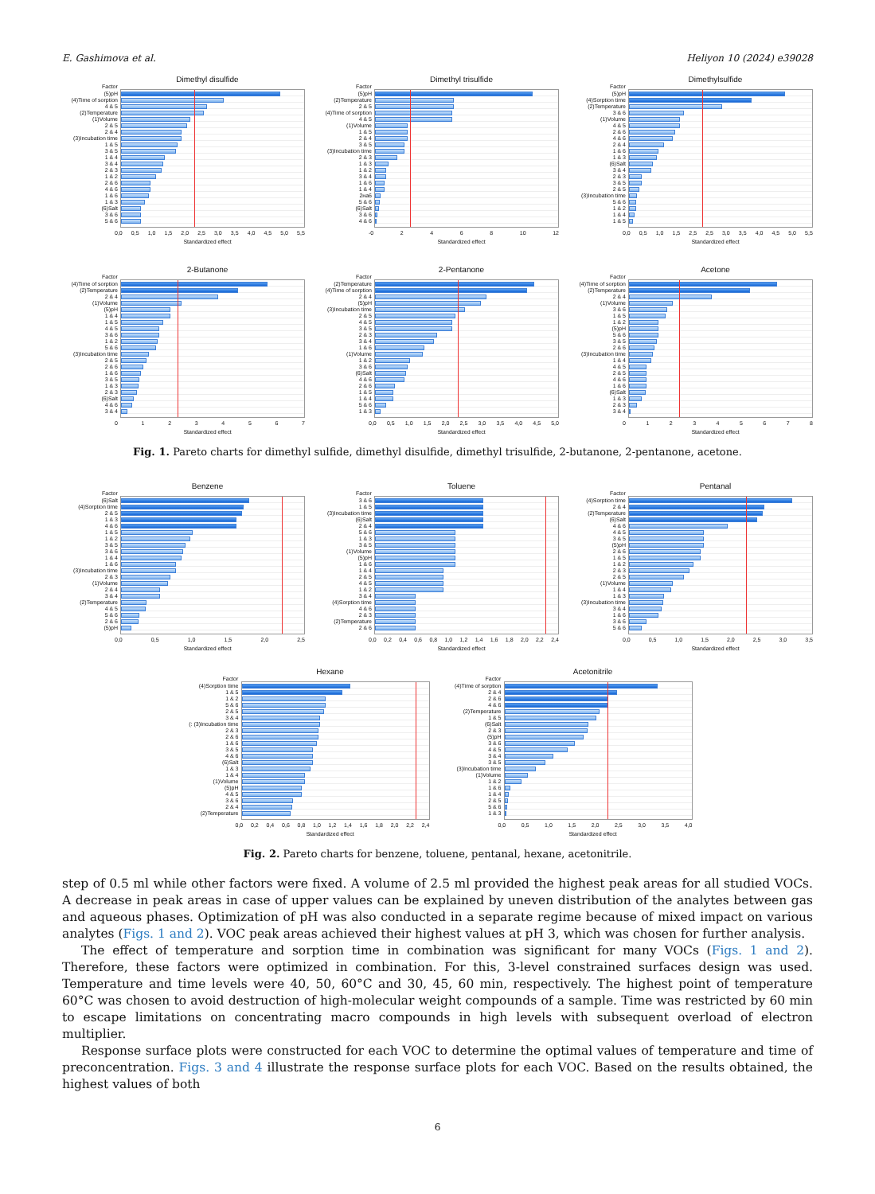E. Gashimova et al. Heliyon 10 (2024) e39028
Dimethyl disulfide
Factor
(5)pH
(4)Time of sorption
4 & 5
(2)Temperature
(1)Volume
2 & 5
2 & 4
(3)Incubation time
1 & 5
3 & 5
1 & 4
3 & 4
2 & 3
1 & 2
2 & 6
4 & 6
1 & 6
1 & 3
(6)Salt
3 & 6
5 & 6
0,0 0,5 1,0 1,5 2,0 2,5 3,0 3,5 4,0 4,5 5,0 5,5
Standardized effect
Dimethyl trisulfide
Factor
(5)pH
(2)Temperature
2 & 5
(4)Time of sorption
4 & 5
(1)Volume
1 & 5
2 & 4
3 & 5
(3)Incubation time
2 & 3
1 & 3
1 & 2
3 & 4
1 & 6
1 & 4
2на6
5 & 6
(6)Salt
3 & 6
4 & 6
-0 2 4 6 8 10 12
Standardized effect
Dimethylsulfide
Factor
(5)pH
(4)Sorption time
(2)Temperature
3 & 6
(1)Volume
4 & 5
2 & 6
4 & 6
2 & 4
1 & 6
1 & 3
(6)Salt
3 & 4
2 & 3
3 & 5
2 & 5
(3)Incubation time
5 & 6
1 & 2
1 & 4
1 & 5
0,0 0,5 1,0 1,5 2,5 2,5 3,0 3,5 4,0 4,5 5,0 5,5
Standardized effect
2-Butanone
Factor
(4)Time of sorption
(2)Temperature
2 & 4
(1)Volume
(5)pH
1 & 4
1 & 5
4 & 5
3 & 6
1 & 2
5 & 6
(3)Incubation time
2 & 5
2 & 6
1 & 6
3 & 5
1 & 3
2 & 3
(6)Salt
4 & 6
3 & 4
0 1 2 3 4 5 6 7
Standardized effect
2-Pentanone
Factor
(2)Temperature
(4)Time of sorption
2 & 4
(5)pH
(3)Incubation time
2 & 5
4 & 5
3 & 5
2 & 3
3 & 4
1 & 6
(1)Volume
1 & 2
3 & 6
(6)Salt
4 & 6
2 & 6
1 & 5
1 & 4
5 & 6
1 & 3
0,0 0,5 1,0 1,5 2,0 2,5 3,0 3,5 4,0 4,5 5,0
Standardized effect
Acetone
Factor
(4)Time of sorption
(2)Temperature
2 & 4
(1)Volume
3 & 6
1 & 5
1 & 2
(5)pH
5 & 6
3 & 5
2 & 6
(3)Incubation time
1 & 4
4 & 5
2 & 5
4 & 6
1 & 6
(6)Salt
1 & 3
2 & 3
3 & 4
0 1 2 3 4 5 6 7 8
Standardized effect
Fig. 1. Pareto charts for dimethyl sulfide, dimethyl disulfide, dimethyl trisulfide, 2-butanone, 2-pentanone, acetone.
Benzene
Factor
(6)Salt
(4)Sorption time
2 & 5
1 & 3
4 & 6
1 & 5
1 & 2
3 & 5
3 & 6
1 & 4
1 & 6
(3)Incubation time
2 & 3
(1)Volume
2 & 4
3 & 4
(2)Temperature
4 & 5
5 & 6
2 & 6
(5)pH
0,0 0,5 1,0 1,5 2,0 2,5
Standardized effect
Toluene
Factor
3 & 6
1 & 5
(3)Incubation time
(6)Salt
2 & 4
5 & 6
1 & 3
3 & 5
(1)Volume
(5)pH
1 & 6
1 & 4
2 & 5
4 & 5
1 & 2
3 & 4
(4)Sorption time
4 & 6
2 & 3
(2)Temperature
2 & 6
0,0 0,2 0,4 0,6 0,8 1,0 1,2 1,4 1,6 1,8 2,0 2,2 2,4
Standardized effect
Pentanal
Factor
(4)Sorption time
2 & 4
(2)Temperature
(6)Salt
4 & 6
4 & 5
3 & 5
(5)pH
2 & 6
1 & 5
1 & 2
2 & 3
2 & 5
(1)Volume
1 & 4
1 & 3
(3)Incubation time
3 & 4
1 & 6
3 & 6
5 & 6
0,0 0,5 1,0 1,5 2,0 2,5 3,0 3,5
Standardized effect
Hexane
Factor
(4)Sorption time
1 & 5
1 & 2
5 & 6
2 & 5
3 & 4
(: (3)Incubation time
2 & 3
2 & 6
1 & 6
3 & 5
4 & 6
(6)Salt
1 & 3
1 & 4
(1)Volume
(5)pH
4 & 5
3 & 6
2 & 4
(2)Temperature
0,0 0,2 0,4 0,6 0,8 1,0 1,2 1,4 1,6 1,8 2,0 2,2 2,4
Standardized effect
Acetonitrile
Factor
(4)Time of sorption
2 & 4
2 & 6
4 & 6
(2)Temperature
1 & 5
(6)Salt
2 & 3
(5)pH
3 & 6
4 & 5
3 & 4
3 & 5
(3)Incubation time
(1)Volume
1 & 2
1 & 6
1 & 4
2 & 5
5 & 6
1 & 3
0,0 0,5 1,0 1,5 2,0 2,5 3,0 3,5 4,0
Standardized effect
Fig. 2. Pareto charts for benzene, toluene, pentanal, hexane, acetonitrile.
step of 0.5 ml while other factors were fixed. A volume of 2.5 ml provided the highest peak areas for all studied VOCs. A decrease in peak areas in case of upper values can be explained by uneven distribution of the analytes between gas and aqueous phases. Optimization of pH was also conducted in a separate regime because of mixed impact on various analytes (Figs. 1 and 2). VOC peak areas achieved their highest values at pH 3, which was chosen for further analysis.
The effect of temperature and sorption time in combination was significant for many VOCs (Figs. 1 and 2). Therefore, these factors were optimized in combination. For this, 3-level constrained surfaces design was used. Temperature and time levels were 40, 50, 60°C and 30, 45, 60 min, respectively. The highest point of temperature 60°C was chosen to avoid destruction of high-molecular weight compounds of a sample. Time was restricted by 60 min to escape limitations on concentrating macro compounds in high levels with subsequent overload of electron multiplier.
Response surface plots were constructed for each VOC to determine the optimal values of temperature and time of preconcentration. Figs. 3 and 4 illustrate the response surface plots for each VOC. Based on the results obtained, the highest values of both
6